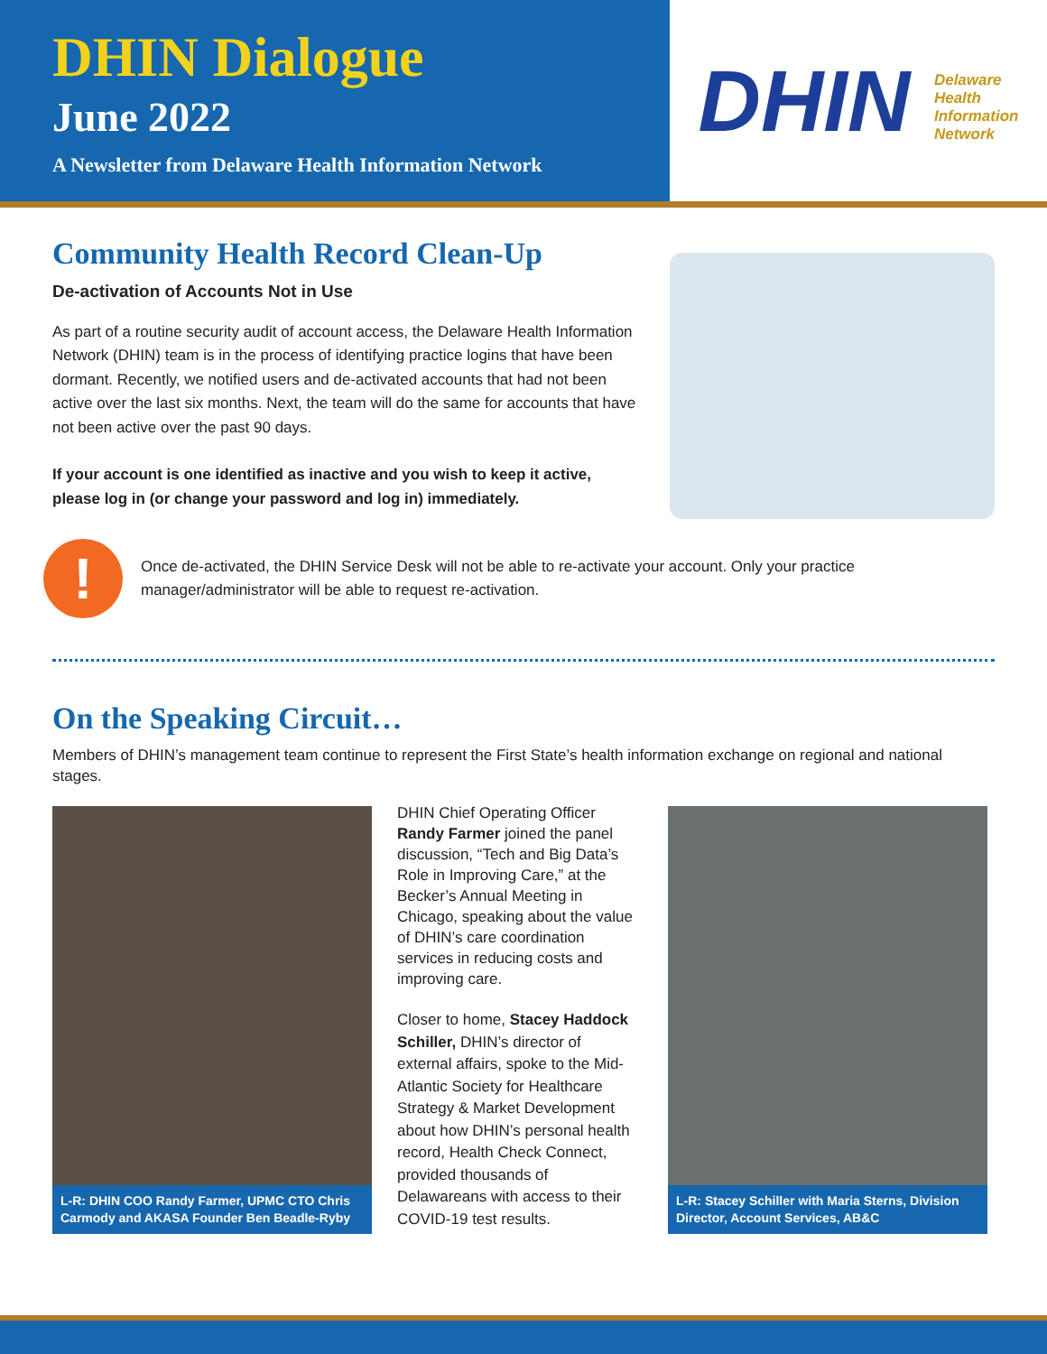DHIN Dialogue
June 2022
A Newsletter from Delaware Health Information Network
DHIN Delaware
Health
Information
Network
Community Health Record Clean-Up
De-activation of Accounts Not in Use
As part of a routine security audit of account access, the Delaware Health Information Network (DHIN) team is in the process of identifying practice logins that have been dormant. Recently, we notified users and de-activated accounts that had not been active over the last six months. Next, the team will do the same for accounts that have not been active over the past 90 days.
If your account is one identified as inactive and you wish to keep it active, please log in (or change your password and log in) immediately.
!
Once de-activated, the DHIN Service Desk will not be able to re-activate your account. Only your practice manager/administrator will be able to request re-activation.
On the Speaking Circuit…
Members of DHIN’s management team continue to represent the First State’s health information exchange on regional and national stages.
L-R: DHIN COO Randy Farmer, UPMC CTO Chris Carmody and AKASA Founder Ben Beadle-Ryby
DHIN Chief Operating Officer Randy Farmer joined the panel discussion, “Tech and Big Data’s Role in Improving Care,” at the Becker’s Annual Meeting in Chicago, speaking about the value of DHIN’s care coordination services in reducing costs and improving care.
Closer to home, Stacey Haddock Schiller, DHIN’s director of external affairs, spoke to the Mid-Atlantic Society for Healthcare Strategy & Market Development about how DHIN’s personal health record, Health Check Connect, provided thousands of Delawareans with access to their COVID-19 test results.
L-R: Stacey Schiller with Maria Sterns, Division Director, Account Services, AB&C